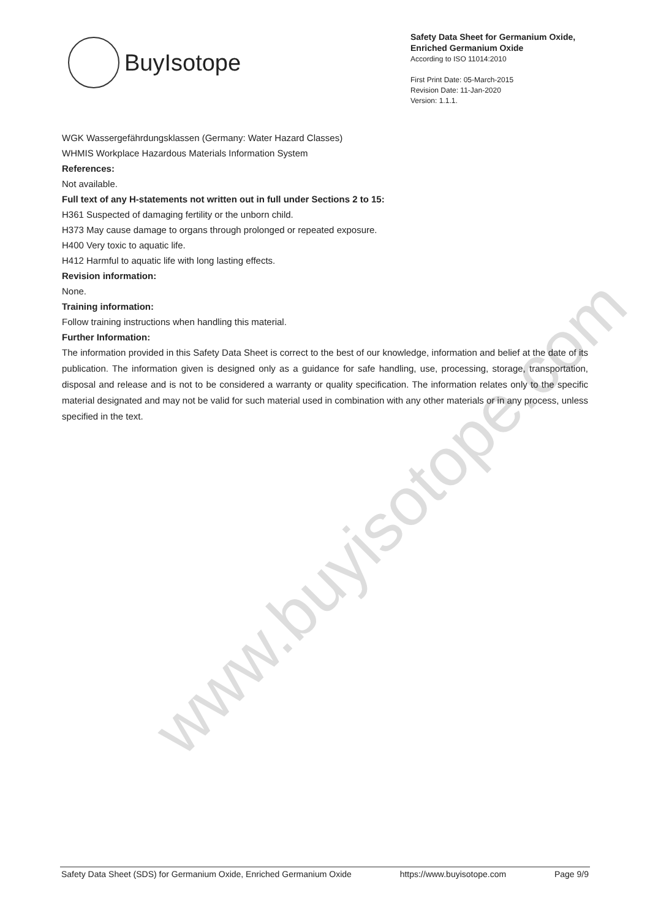www.buyisotope.com
BuyIsotope
Safety Data Sheet for Germanium Oxide, Enriched Germanium Oxide
According to ISO 11014:2010
First Print Date: 05-March-2015
Revision Date: 11-Jan-2020
Version: 1.1.1.
WGK Wassergefährdungsklassen (Germany: Water Hazard Classes)
WHMIS Workplace Hazardous Materials Information System
References:
Not available.
Full text of any H-statements not written out in full under Sections 2 to 15:
H361 Suspected of damaging fertility or the unborn child.
H373 May cause damage to organs through prolonged or repeated exposure.
H400 Very toxic to aquatic life.
H412 Harmful to aquatic life with long lasting effects.
Revision information:
None.
Training information:
Follow training instructions when handling this material.
Further Information:
The information provided in this Safety Data Sheet is correct to the best of our knowledge, information and belief at the date of its publication. The information given is designed only as a guidance for safe handling, use, processing, storage, transportation, disposal and release and is not to be considered a warranty or quality specification. The information relates only to the specific material designated and may not be valid for such material used in combination with any other materials or in any process, unless specified in the text.
Safety Data Sheet (SDS) for Germanium Oxide, Enriched Germanium Oxide https://www.buyisotope.com Page 9/9